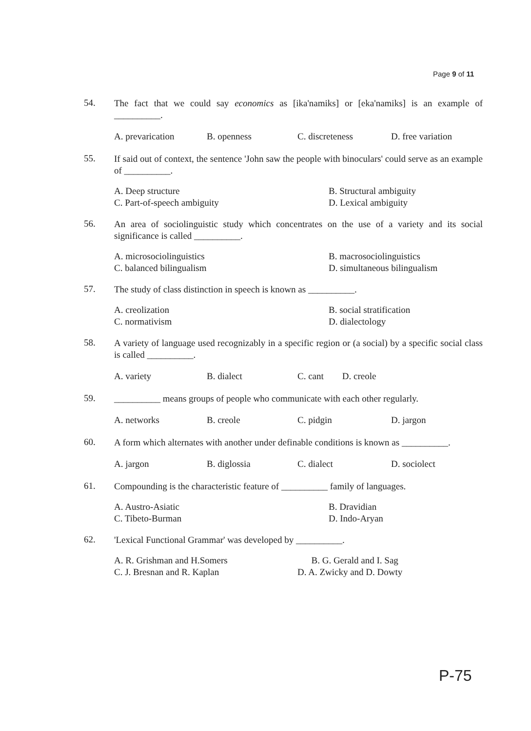Page 9 of 11
54.
The fact that we could say economics as [ika'namiks] or [eka'namiks] is an example of __________.
A. prevarication
B. openness
C. discreteness
D. free variation
55.
If said out of context, the sentence 'John saw the people with binoculars' could serve as an example of __________.
A. Deep structure
B. Structural ambiguity
C. Part-of-speech ambiguity
D. Lexical ambiguity
56.
An area of sociolinguistic study which concentrates on the use of a variety and its social significance is called __________.
A. microsociolinguistics
B. macrosociolinguistics
C. balanced bilingualism
D. simultaneous bilingualism
57.
The study of class distinction in speech is known as __________.
A. creolization
B. social stratification
C. normativism
D. dialectology
58.
A variety of language used recognizably in a specific region or (a social) by a specific social class is called __________.
A. variety
B. dialect
C. cant D. creole
59.
__________ means groups of people who communicate with each other regularly.
A. networks
B. creole
C. pidgin
D. jargon
60.
A form which alternates with another under definable conditions is known as __________.
A. jargon
B. diglossia
C. dialect
D. sociolect
61.
Compounding is the characteristic feature of __________ family of languages.
A. Austro-Asiatic
B. Dravidian
C. Tibeto-Burman
D. Indo-Aryan
62.
'Lexical Functional Grammar' was developed by __________.
A. R. Grishman and H.Somers
B. G. Gerald and I. Sag
C. J. Bresnan and R. Kaplan
D. A. Zwicky and D. Dowty
P-75